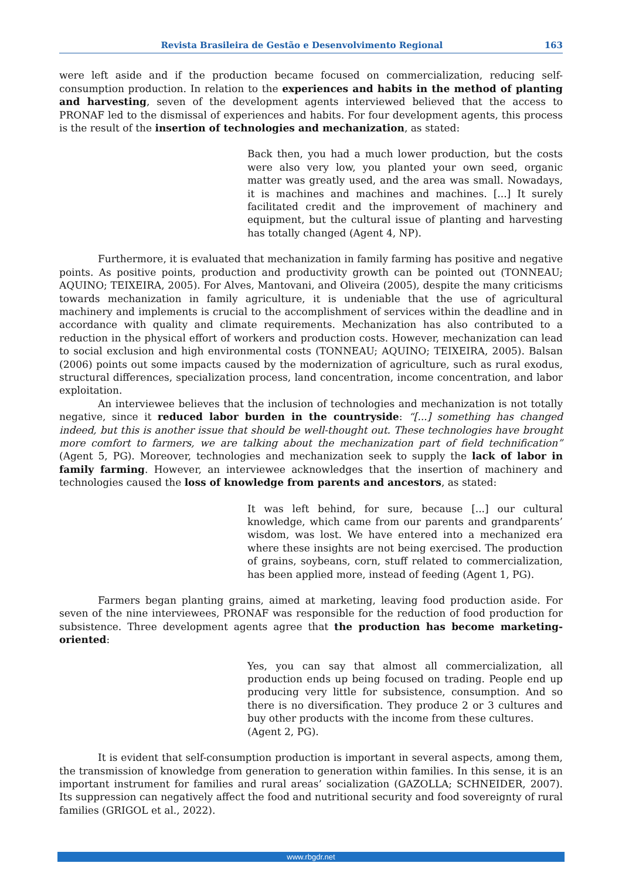Revista Brasileira de Gestão e Desenvolvimento Regional 163
were left aside and if the production became focused on commercialization, reducing self-consumption production. In relation to the experiences and habits in the method of planting and harvesting, seven of the development agents interviewed believed that the access to PRONAF led to the dismissal of experiences and habits. For four development agents, this process is the result of the insertion of technologies and mechanization, as stated:
Back then, you had a much lower production, but the costs were also very low, you planted your own seed, organic matter was greatly used, and the area was small. Nowadays, it is machines and machines and machines. [...] It surely facilitated credit and the improvement of machinery and equipment, but the cultural issue of planting and harvesting has totally changed (Agent 4, NP).
Furthermore, it is evaluated that mechanization in family farming has positive and negative points. As positive points, production and productivity growth can be pointed out (TONNEAU; AQUINO; TEIXEIRA, 2005). For Alves, Mantovani, and Oliveira (2005), despite the many criticisms towards mechanization in family agriculture, it is undeniable that the use of agricultural machinery and implements is crucial to the accomplishment of services within the deadline and in accordance with quality and climate requirements. Mechanization has also contributed to a reduction in the physical effort of workers and production costs. However, mechanization can lead to social exclusion and high environmental costs (TONNEAU; AQUINO; TEIXEIRA, 2005). Balsan (2006) points out some impacts caused by the modernization of agriculture, such as rural exodus, structural differences, specialization process, land concentration, income concentration, and labor exploitation.
An interviewee believes that the inclusion of technologies and mechanization is not totally negative, since it reduced labor burden in the countryside: “[...] something has changed indeed, but this is another issue that should be well-thought out. These technologies have brought more comfort to farmers, we are talking about the mechanization part of field technification” (Agent 5, PG). Moreover, technologies and mechanization seek to supply the lack of labor in family farming. However, an interviewee acknowledges that the insertion of machinery and technologies caused the loss of knowledge from parents and ancestors, as stated:
It was left behind, for sure, because [...] our cultural knowledge, which came from our parents and grandparents’ wisdom, was lost. We have entered into a mechanized era where these insights are not being exercised. The production of grains, soybeans, corn, stuff related to commercialization, has been applied more, instead of feeding (Agent 1, PG).
Farmers began planting grains, aimed at marketing, leaving food production aside. For seven of the nine interviewees, PRONAF was responsible for the reduction of food production for subsistence. Three development agents agree that the production has become marketing-oriented:
Yes, you can say that almost all commercialization, all production ends up being focused on trading. People end up producing very little for subsistence, consumption. And so there is no diversification. They produce 2 or 3 cultures and buy other products with the income from these cultures.
(Agent 2, PG).
It is evident that self-consumption production is important in several aspects, among them, the transmission of knowledge from generation to generation within families. In this sense, it is an important instrument for families and rural areas’ socialization (GAZOLLA; SCHNEIDER, 2007). Its suppression can negatively affect the food and nutritional security and food sovereignty of rural families (GRIGOL et al., 2022).
www.rbgdr.net